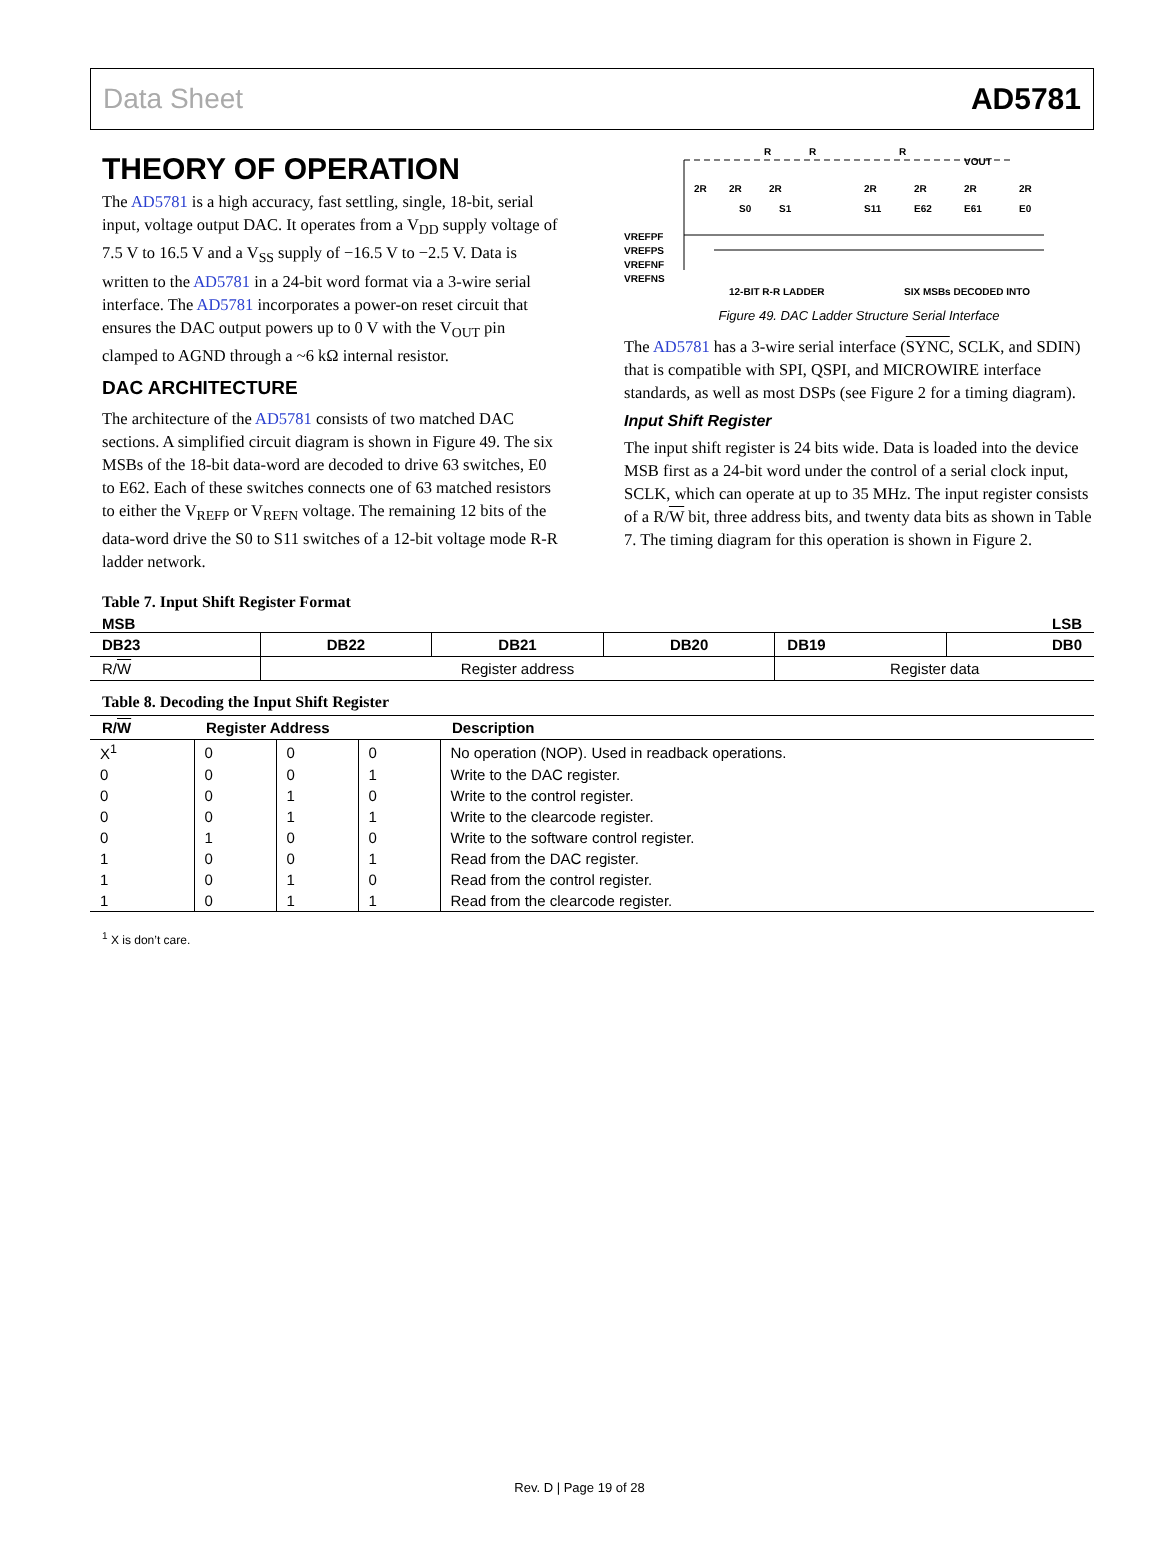Data Sheet AD5781
THEORY OF OPERATION
The AD5781 is a high accuracy, fast settling, single, 18-bit, serial input, voltage output DAC. It operates from a V<sub>DD</sub> supply voltage of 7.5 V to 16.5 V and a V<sub>SS</sub> supply of −16.5 V to −2.5 V. Data is written to the AD5781 in a 24-bit word format via a 3-wire serial interface. The AD5781 incorporates a power-on reset circuit that ensures the DAC output powers up to 0 V with the V<sub>OUT</sub> pin clamped to AGND through a ~6 kΩ internal resistor.
DAC ARCHITECTURE
The architecture of the AD5781 consists of two matched DAC sections. A simplified circuit diagram is shown in Figure 49. The six MSBs of the 18-bit data-word are decoded to drive 63 switches, E0 to E62. Each of these switches connects one of 63 matched resistors to either the V<sub>REFP</sub> or V<sub>REFN</sub> voltage. The remaining 12 bits of the data-word drive the S0 to S11 switches of a 12-bit voltage mode R-R ladder network.
VOUT
R
R
R
2R
2R
2R
2R
2R
2R
2R
S0
S1
S11
E62
E61
E0
VREFPF
VREFPS
VREFNF
VREFNS
12-BIT R-R LADDER
SIX MSBs DECODED INTO
Figure 49. DAC Ladder Structure Serial Interface
The AD5781 has a 3-wire serial interface (SYNC, SCLK, and SDIN) that is compatible with SPI, QSPI, and MICROWIRE interface standards, as well as most DSPs (see Figure 2 for a timing diagram).
Input Shift Register
The input shift register is 24 bits wide. Data is loaded into the device MSB first as a 24-bit word under the control of a serial clock input, SCLK, which can operate at up to 35 MHz. The input register consists of a R/W bit, three address bits, and twenty data bits as shown in Table 7. The timing diagram for this operation is shown in Figure 2.
Table 7. Input Shift Register Format
MSB LSB
| DB23 | DB22 | DB21 | DB20 | DB19 | DB0 |
| --- | --- | --- | --- | --- | --- |
| R/ W | Register address | | | Register data | |
Table 8. Decoding the Input Shift Register
| R/ W | Register Address | | | Description |
| --- | --- | --- | --- | --- |
| X<sup>1</sup> | 0 | 0 | 0 | No operation (NOP). Used in readback operations. |
| 0 | 0 | 0 | 1 | Write to the DAC register. |
| 0 | 0 | 1 | 0 | Write to the control register. |
| 0 | 0 | 1 | 1 | Write to the clearcode register. |
| 0 | 1 | 0 | 0 | Write to the software control register. |
| 1 | 0 | 0 | 1 | Read from the DAC register. |
| 1 | 0 | 1 | 0 | Read from the control register. |
| 1 | 0 | 1 | 1 | Read from the clearcode register. |
<sup>1</sup> X is don’t care.
Rev. D | Page 19 of 28